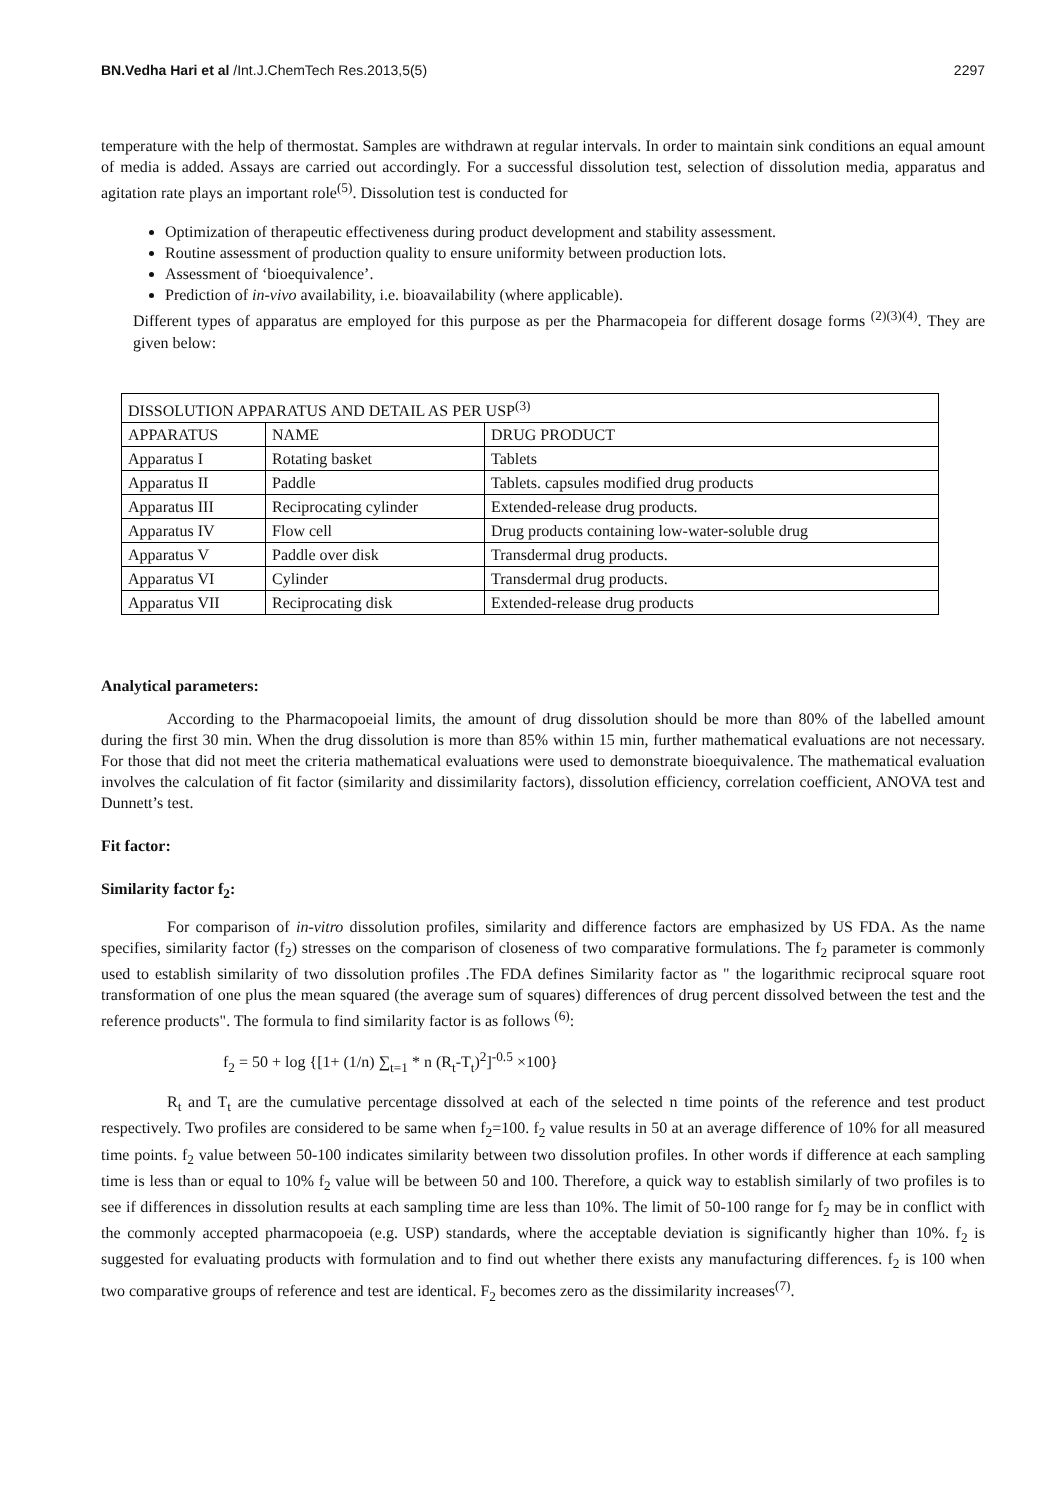BN.Vedha Hari et al /Int.J.ChemTech Res.2013,5(5) 2297
temperature with the help of thermostat. Samples are withdrawn at regular intervals. In order to maintain sink conditions an equal amount of media is added. Assays are carried out accordingly. For a successful dissolution test, selection of dissolution media, apparatus and agitation rate plays an important role<sup>(5)</sup>. Dissolution test is conducted for
Optimization of therapeutic effectiveness during product development and stability assessment.
Routine assessment of production quality to ensure uniformity between production lots.
Assessment of ‘bioequivalence’.
Prediction of in-vivo availability, i.e. bioavailability (where applicable).
Different types of apparatus are employed for this purpose as per the Pharmacopeia for different dosage forms <sup>(2)(3)(4)</sup>. They are given below:
| DISSOLUTION APPARATUS AND DETAIL AS PER USP<sup>(3)</sup> | | |
| --- | --- | --- |
| APPARATUS | NAME | DRUG PRODUCT |
| Apparatus I | Rotating basket | Tablets |
| Apparatus II | Paddle | Tablets. capsules modified drug products |
| Apparatus III | Reciprocating cylinder | Extended-release drug products. |
| Apparatus IV | Flow cell | Drug products containing low-water-soluble drug |
| Apparatus V | Paddle over disk | Transdermal drug products. |
| Apparatus VI | Cylinder | Transdermal drug products. |
| Apparatus VII | Reciprocating disk | Extended-release drug products |
Analytical parameters:
According to the Pharmacopoeial limits, the amount of drug dissolution should be more than 80% of the labelled amount during the first 30 min. When the drug dissolution is more than 85% within 15 min, further mathematical evaluations are not necessary. For those that did not meet the criteria mathematical evaluations were used to demonstrate bioequivalence. The mathematical evaluation involves the calculation of fit factor (similarity and dissimilarity factors), dissolution efficiency, correlation coefficient, ANOVA test and Dunnett’s test.
Fit factor:
Similarity factor f<sub>2</sub>:
For comparison of in-vitro dissolution profiles, similarity and difference factors are emphasized by US FDA. As the name specifies, similarity factor (f<sub>2</sub>) stresses on the comparison of closeness of two comparative formulations. The f<sub>2</sub> parameter is commonly used to establish similarity of two dissolution profiles .The FDA defines Similarity factor as " the logarithmic reciprocal square root transformation of one plus the mean squared (the average sum of squares) differences of drug percent dissolved between the test and the reference products". The formula to find similarity factor is as follows <sup>(6)</sup>:
f<sub>2</sub> = 50 + log {[1+ (1/n) ∑<sub>t=1</sub> * n (R<sub>t</sub>-T<sub>t</sub>)<sup>2</sup>]<sup>-0.5</sup> ×100}
R<sub>t</sub> and T<sub>t</sub> are the cumulative percentage dissolved at each of the selected n time points of the reference and test product respectively. Two profiles are considered to be same when f<sub>2</sub>=100. f<sub>2</sub> value results in 50 at an average difference of 10% for all measured time points. f<sub>2</sub> value between 50-100 indicates similarity between two dissolution profiles. In other words if difference at each sampling time is less than or equal to 10% f<sub>2</sub> value will be between 50 and 100. Therefore, a quick way to establish similarly of two profiles is to see if differences in dissolution results at each sampling time are less than 10%. The limit of 50-100 range for f<sub>2</sub> may be in conflict with the commonly accepted pharmacopoeia (e.g. USP) standards, where the acceptable deviation is significantly higher than 10%. f<sub>2</sub> is suggested for evaluating products with formulation and to find out whether there exists any manufacturing differences. f<sub>2</sub> is 100 when two comparative groups of reference and test are identical. F<sub>2</sub> becomes zero as the dissimilarity increases<sup>(7)</sup>.